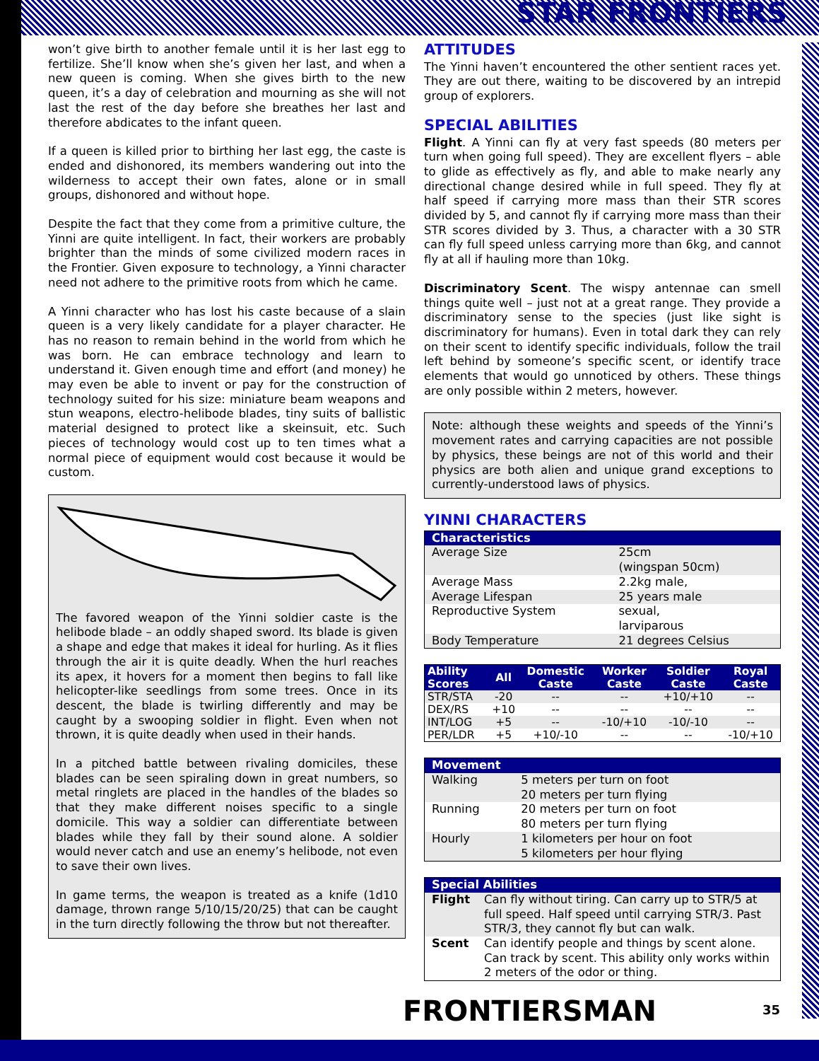STAR FRONTIERS
won’t give birth to another female until it is her last egg to fertilize. She’ll know when she’s given her last, and when a new queen is coming. When she gives birth to the new queen, it’s a day of celebration and mourning as she will not last the rest of the day before she breathes her last and therefore abdicates to the infant queen.
If a queen is killed prior to birthing her last egg, the caste is ended and dishonored, its members wandering out into the wilderness to accept their own fates, alone or in small groups, dishonored and without hope.
Despite the fact that they come from a primitive culture, the Yinni are quite intelligent. In fact, their workers are probably brighter than the minds of some civilized modern races in the Frontier. Given exposure to technology, a Yinni character need not adhere to the primitive roots from which he came.
A Yinni character who has lost his caste because of a slain queen is a very likely candidate for a player character. He has no reason to remain behind in the world from which he was born. He can embrace technology and learn to understand it. Given enough time and effort (and money) he may even be able to invent or pay for the construction of technology suited for his size: miniature beam weapons and stun weapons, electro-helibode blades, tiny suits of ballistic material designed to protect like a skeinsuit, etc. Such pieces of technology would cost up to ten times what a normal piece of equipment would cost because it would be custom.
The favored weapon of the Yinni soldier caste is the helibode blade – an oddly shaped sword. Its blade is given a shape and edge that makes it ideal for hurling. As it flies through the air it is quite deadly. When the hurl reaches its apex, it hovers for a moment then begins to fall like helicopter-like seedlings from some trees. Once in its descent, the blade is twirling differently and may be caught by a swooping soldier in flight. Even when not thrown, it is quite deadly when used in their hands.
In a pitched battle between rivaling domiciles, these blades can be seen spiraling down in great numbers, so metal ringlets are placed in the handles of the blades so that they make different noises specific to a single domicile. This way a soldier can differentiate between blades while they fall by their sound alone. A soldier would never catch and use an enemy’s helibode, not even to save their own lives.
In game terms, the weapon is treated as a knife (1d10 damage, thrown range 5/10/15/20/25) that can be caught in the turn directly following the throw but not thereafter.
ATTITUDES
The Yinni haven’t encountered the other sentient races yet. They are out there, waiting to be discovered by an intrepid group of explorers.
SPECIAL ABILITIES
Flight. A Yinni can fly at very fast speeds (80 meters per turn when going full speed). They are excellent flyers – able to glide as effectively as fly, and able to make nearly any directional change desired while in full speed. They fly at half speed if carrying more mass than their STR scores divided by 5, and cannot fly if carrying more mass than their STR scores divided by 3. Thus, a character with a 30 STR can fly full speed unless carrying more than 6kg, and cannot fly at all if hauling more than 10kg.
Discriminatory Scent. The wispy antennae can smell things quite well – just not at a great range. They provide a discriminatory sense to the species (just like sight is discriminatory for humans). Even in total dark they can rely on their scent to identify specific individuals, follow the trail left behind by someone’s specific scent, or identify trace elements that would go unnoticed by others. These things are only possible within 2 meters, however.
Note: although these weights and speeds of the Yinni’s movement rates and carrying capacities are not possible by physics, these beings are not of this world and their physics are both alien and unique grand exceptions to currently-understood laws of physics.
YINNI CHARACTERS
| Characteristics | |
| --- | --- |
| Average Size | 25cm (wingspan 50cm) |
| Average Mass | 2.2kg male, |
| Average Lifespan | 25 years male |
| Reproductive System | sexual, larviparous |
| Body Temperature | 21 degrees Celsius |
| Ability Scores | All | Domestic Caste | Worker Caste | Soldier Caste | Royal Caste |
| --- | --- | --- | --- | --- | --- |
| STR/STA | -20 | -- | -- | +10/+10 | -- |
| DEX/RS | +10 | -- | -- | -- | -- |
| INT/LOG | +5 | -- | -10/+10 | -10/-10 | -- |
| PER/LDR | +5 | +10/-10 | -- | -- | -10/+10 |
| Movement | |
| --- | --- |
| Walking | 5 meters per turn on foot 20 meters per turn flying |
| Running | 20 meters per turn on foot 80 meters per turn flying |
| Hourly | 1 kilometers per hour on foot 5 kilometers per hour flying |
| Special Abilities | |
| --- | --- |
| Flight | Can fly without tiring. Can carry up to STR/5 at full speed. Half speed until carrying STR/3. Past STR/3, they cannot fly but can walk. |
| Scent | Can identify people and things by scent alone. Can track by scent. This ability only works within 2 meters of the odor or thing. |
35
FRONTIERSMAN